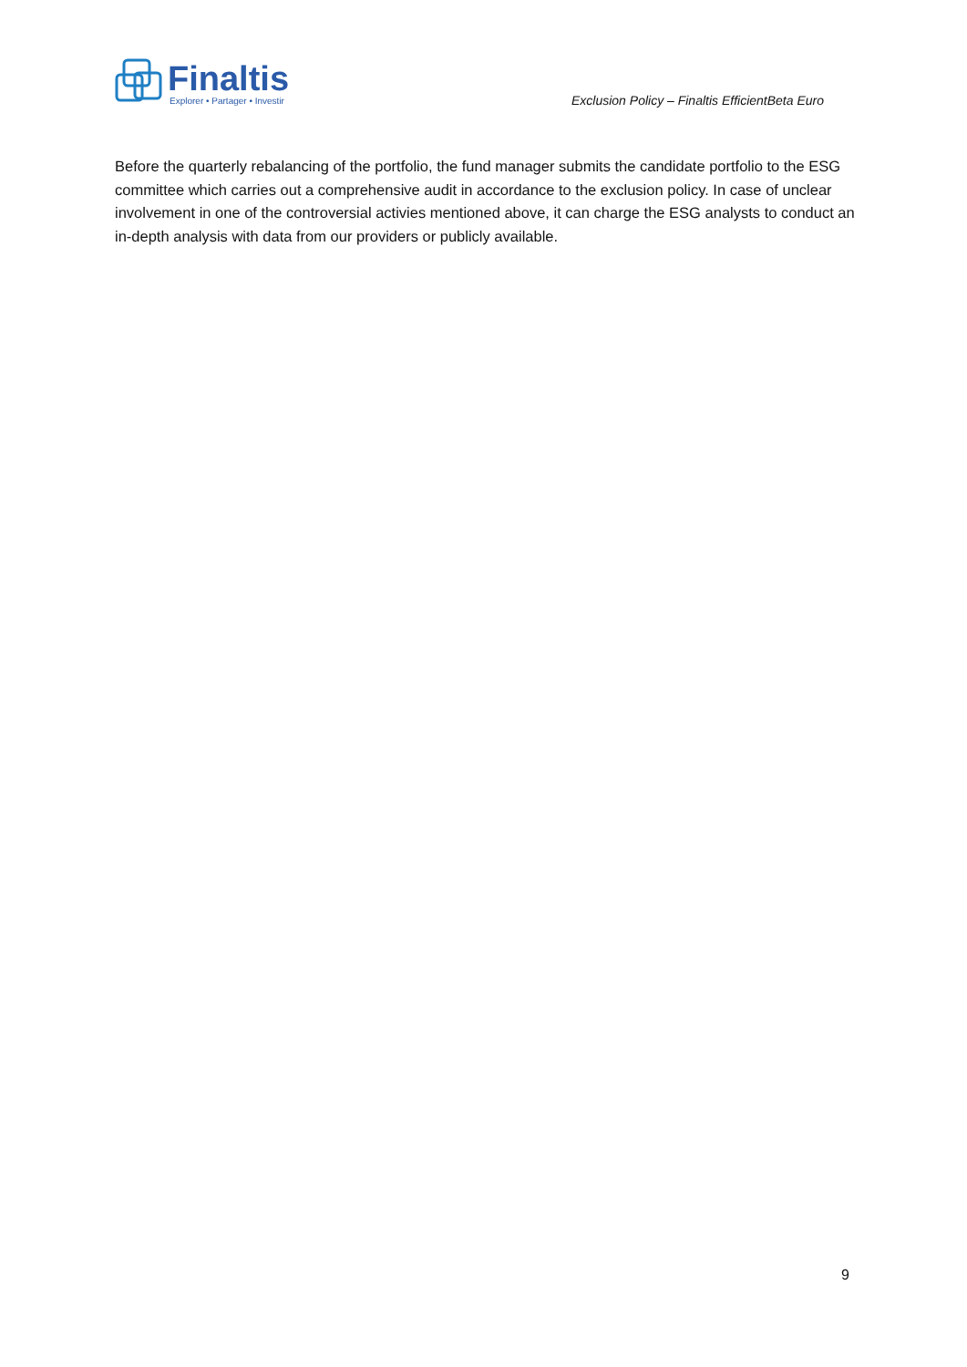Finaltis
Explorer • Partager • Investir
Exclusion Policy – Finaltis EfficientBeta Euro
Before the quarterly rebalancing of the portfolio, the fund manager submits the candidate portfolio to the ESG committee which carries out a comprehensive audit in accordance to the exclusion policy. In case of unclear involvement in one of the controversial activies mentioned above, it can charge the ESG analysts to conduct an in-depth analysis with data from our providers or publicly available.
9